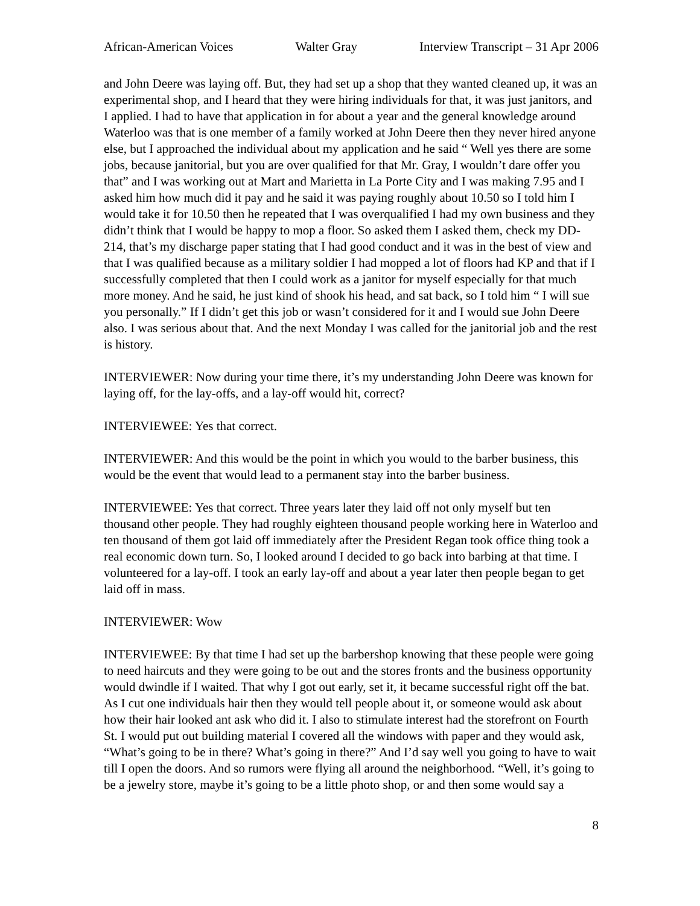African-American Voices Walter Gray Interview Transcript – 31 Apr 2006
and John Deere was laying off. But, they had set up a shop that they wanted cleaned up, it was an experimental shop, and I heard that they were hiring individuals for that, it was just janitors, and I applied. I had to have that application in for about a year and the general knowledge around Waterloo was that is one member of a family worked at John Deere then they never hired anyone else, but I approached the individual about my application and he said “ Well yes there are some jobs, because janitorial, but you are over qualified for that Mr. Gray, I wouldn’t dare offer you that” and I was working out at Mart and Marietta in La Porte City and I was making 7.95 and I asked him how much did it pay and he said it was paying roughly about 10.50 so I told him I would take it for 10.50 then he repeated that I was overqualified I had my own business and they didn’t think that I would be happy to mop a floor. So asked them I asked them, check my DD-214, that’s my discharge paper stating that I had good conduct and it was in the best of view and that I was qualified because as a military soldier I had mopped a lot of floors had KP and that if I successfully completed that then I could work as a janitor for myself especially for that much more money. And he said, he just kind of shook his head, and sat back, so I told him “ I will sue you personally.” If I didn’t get this job or wasn’t considered for it and I would sue John Deere also. I was serious about that. And the next Monday I was called for the janitorial job and the rest is history.
INTERVIEWER: Now during your time there, it’s my understanding John Deere was known for laying off, for the lay-offs, and a lay-off would hit, correct?
INTERVIEWEE: Yes that correct.
INTERVIEWER: And this would be the point in which you would to the barber business, this would be the event that would lead to a permanent stay into the barber business.
INTERVIEWEE: Yes that correct. Three years later they laid off not only myself but ten thousand other people. They had roughly eighteen thousand people working here in Waterloo and ten thousand of them got laid off immediately after the President Regan took office thing took a real economic down turn. So, I looked around I decided to go back into barbing at that time. I volunteered for a lay-off. I took an early lay-off and about a year later then people began to get laid off in mass.
INTERVIEWER: Wow
INTERVIEWEE: By that time I had set up the barbershop knowing that these people were going to need haircuts and they were going to be out and the stores fronts and the business opportunity would dwindle if I waited. That why I got out early, set it, it became successful right off the bat. As I cut one individuals hair then they would tell people about it, or someone would ask about how their hair looked ant ask who did it. I also to stimulate interest had the storefront on Fourth St. I would put out building material I covered all the windows with paper and they would ask, “What’s going to be in there? What’s going in there?” And I’d say well you going to have to wait till I open the doors. And so rumors were flying all around the neighborhood. “Well, it’s going to be a jewelry store, maybe it’s going to be a little photo shop, or and then some would say a
8